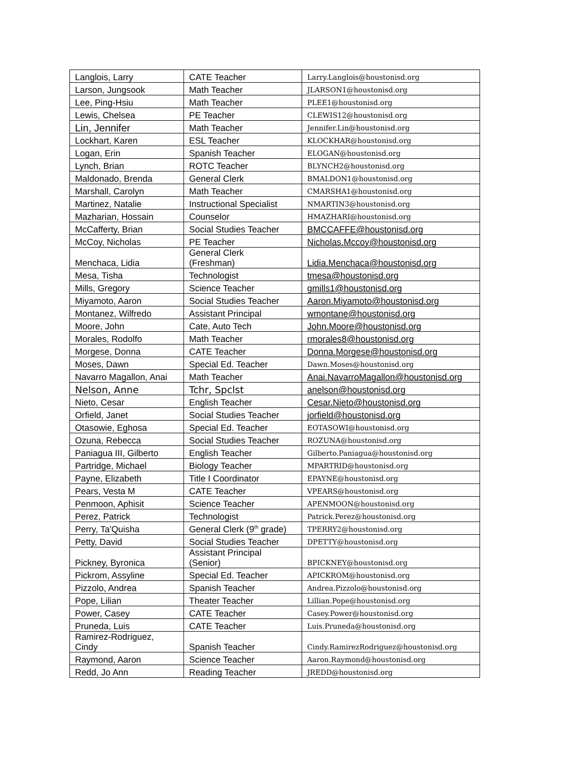| Langlois, Larry | CATE Teacher | Larry.Langlois@houstonisd.org |
| Larson, Jungsook | Math Teacher | JLARSON1@houstonisd.org |
| Lee, Ping-Hsiu | Math Teacher | PLEE1@houstonisd.org |
| Lewis, Chelsea | PE Teacher | CLEWIS12@houstonisd.org |
| Lin, Jennifer | Math Teacher | Jennifer.Lin@houstonisd.org |
| Lockhart, Karen | ESL Teacher | KLOCKHAR@houstonisd.org |
| Logan, Erin | Spanish Teacher | ELOGAN@houstonisd.org |
| Lynch, Brian | ROTC Teacher | BLYNCH2@houstonisd.org |
| Maldonado, Brenda | General Clerk | BMALDON1@houstonisd.org |
| Marshall, Carolyn | Math Teacher | CMARSHA1@houstonisd.org |
| Martinez, Natalie | Instructional Specialist | NMARTIN3@houstonisd.org |
| Mazharian, Hossain | Counselor | HMAZHARI@houstonisd.org |
| McCafferty, Brian | Social Studies Teacher | BMCCAFFE@houstonisd.org |
| McCoy, Nicholas | PE Teacher | Nicholas.Mccoy@houstonisd.org |
| Menchaca, Lidia | General Clerk (Freshman) | Lidia.Menchaca@houstonisd.org |
| Mesa, Tisha | Technologist | tmesa@houstonisd.org |
| Mills, Gregory | Science Teacher | gmills1@houstonisd.org |
| Miyamoto, Aaron | Social Studies Teacher | Aaron.Miyamoto@houstonisd.org |
| Montanez, Wilfredo | Assistant Principal | wmontane@houstonisd.org |
| Moore, John | Cate, Auto Tech | John.Moore@houstonisd.org |
| Morales, Rodolfo | Math Teacher | rmorales8@houstonisd.org |
| Morgese, Donna | CATE Teacher | Donna.Morgese@houstonisd.org |
| Moses, Dawn | Special Ed. Teacher | Dawn.Moses@houstonisd.org |
| Navarro Magallon, Anai | Math Teacher | Anai.NavarroMagallon@houstonisd.org |
| Nelson, Anne | Tchr, Spclst | anelson@houstonisd.org |
| Nieto, Cesar | English Teacher | Cesar.Nieto@houstonisd.org |
| Orfield, Janet | Social Studies Teacher | jorfield@houstonisd.org |
| Otasowie, Eghosa | Special Ed. Teacher | EOTASOWI@houstonisd.org |
| Ozuna, Rebecca | Social Studies Teacher | ROZUNA@houstonisd.org |
| Paniagua III, Gilberto | English Teacher | Gilberto.Paniagua@houstonisd.org |
| Partridge, Michael | Biology Teacher | MPARTRID@houstonisd.org |
| Payne, Elizabeth | Title I Coordinator | EPAYNE@houstonisd.org |
| Pears, Vesta M | CATE Teacher | VPEARS@houstonisd.org |
| Penmoon, Aphisit | Science Teacher | APENMOON@houstonisd.org |
| Perez, Patrick | Technologist | Patrick.Perez@houstonisd.org |
| Perry, Ta'Quisha | General Clerk (9<sup>th</sup> grade) | TPERRY2@houstonisd.org |
| Petty, David | Social Studies Teacher | DPETTY@houstonisd.org |
| Pickney, Byronica | Assistant Principal (Senior) | BPICKNEY@houstonisd.org |
| Pickrom, Assyline | Special Ed. Teacher | APICKROM@houstonisd.org |
| Pizzolo, Andrea | Spanish Teacher | Andrea.Pizzolo@houstonisd.org |
| Pope, Lilian | Theater Teacher | Lillian.Pope@houstonisd.org |
| Power, Casey | CATE Teacher | Casey.Power@houstonisd.org |
| Pruneda, Luis | CATE Teacher | Luis.Pruneda@houstonisd.org |
| Ramirez-Rodriguez, Cindy | Spanish Teacher | Cindy.RamirezRodriguez@houstonisd.org |
| Raymond, Aaron | Science Teacher | Aaron.Raymond@houstonisd.org |
| Redd, Jo Ann | Reading Teacher | JREDD@houstonisd.org |